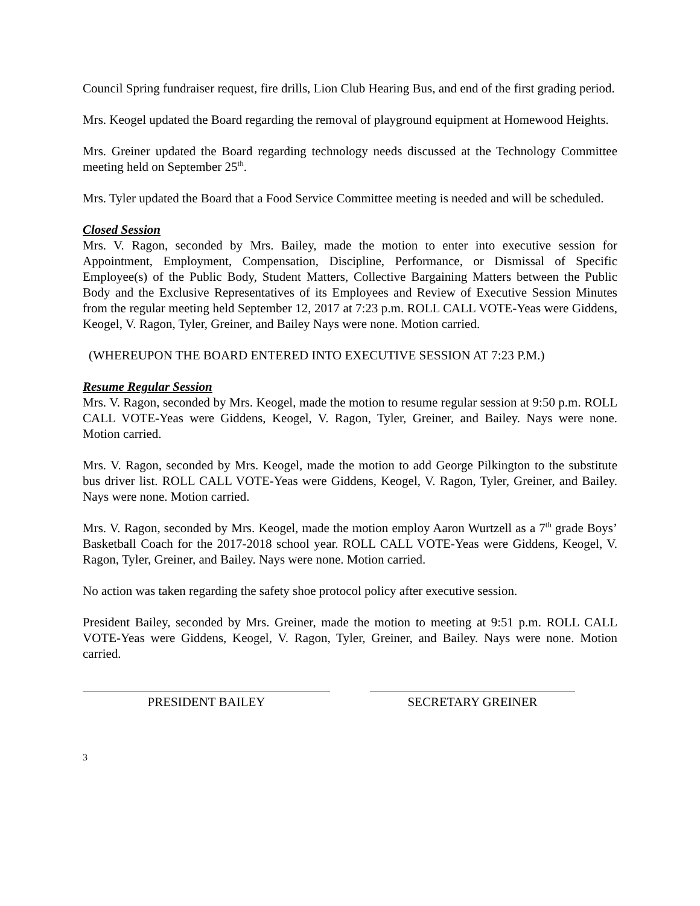Council Spring fundraiser request, fire drills, Lion Club Hearing Bus, and end of the first grading period.
Mrs. Keogel updated the Board regarding the removal of playground equipment at Homewood Heights.
Mrs. Greiner updated the Board regarding technology needs discussed at the Technology Committee meeting held on September 25<sup>th</sup>.
Mrs. Tyler updated the Board that a Food Service Committee meeting is needed and will be scheduled.
Closed Session
Mrs. V. Ragon, seconded by Mrs. Bailey, made the motion to enter into executive session for Appointment, Employment, Compensation, Discipline, Performance, or Dismissal of Specific Employee(s) of the Public Body, Student Matters, Collective Bargaining Matters between the Public Body and the Exclusive Representatives of its Employees and Review of Executive Session Minutes from the regular meeting held September 12, 2017 at 7:23 p.m. ROLL CALL VOTE-Yeas were Giddens, Keogel, V. Ragon, Tyler, Greiner, and Bailey Nays were none. Motion carried.
(WHEREUPON THE BOARD ENTERED INTO EXECUTIVE SESSION AT 7:23 P.M.)
Resume Regular Session
Mrs. V. Ragon, seconded by Mrs. Keogel, made the motion to resume regular session at 9:50 p.m. ROLL CALL VOTE-Yeas were Giddens, Keogel, V. Ragon, Tyler, Greiner, and Bailey. Nays were none. Motion carried.
Mrs. V. Ragon, seconded by Mrs. Keogel, made the motion to add George Pilkington to the substitute bus driver list. ROLL CALL VOTE-Yeas were Giddens, Keogel, V. Ragon, Tyler, Greiner, and Bailey. Nays were none. Motion carried.
Mrs. V. Ragon, seconded by Mrs. Keogel, made the motion employ Aaron Wurtzell as a 7<sup>th</sup> grade Boys’ Basketball Coach for the 2017-2018 school year. ROLL CALL VOTE-Yeas were Giddens, Keogel, V. Ragon, Tyler, Greiner, and Bailey. Nays were none. Motion carried.
No action was taken regarding the safety shoe protocol policy after executive session.
President Bailey, seconded by Mrs. Greiner, made the motion to meeting at 9:51 p.m. ROLL CALL VOTE-Yeas were Giddens, Keogel, V. Ragon, Tyler, Greiner, and Bailey. Nays were none. Motion carried.
PRESIDENT BAILEY SECRETARY GREINER
3